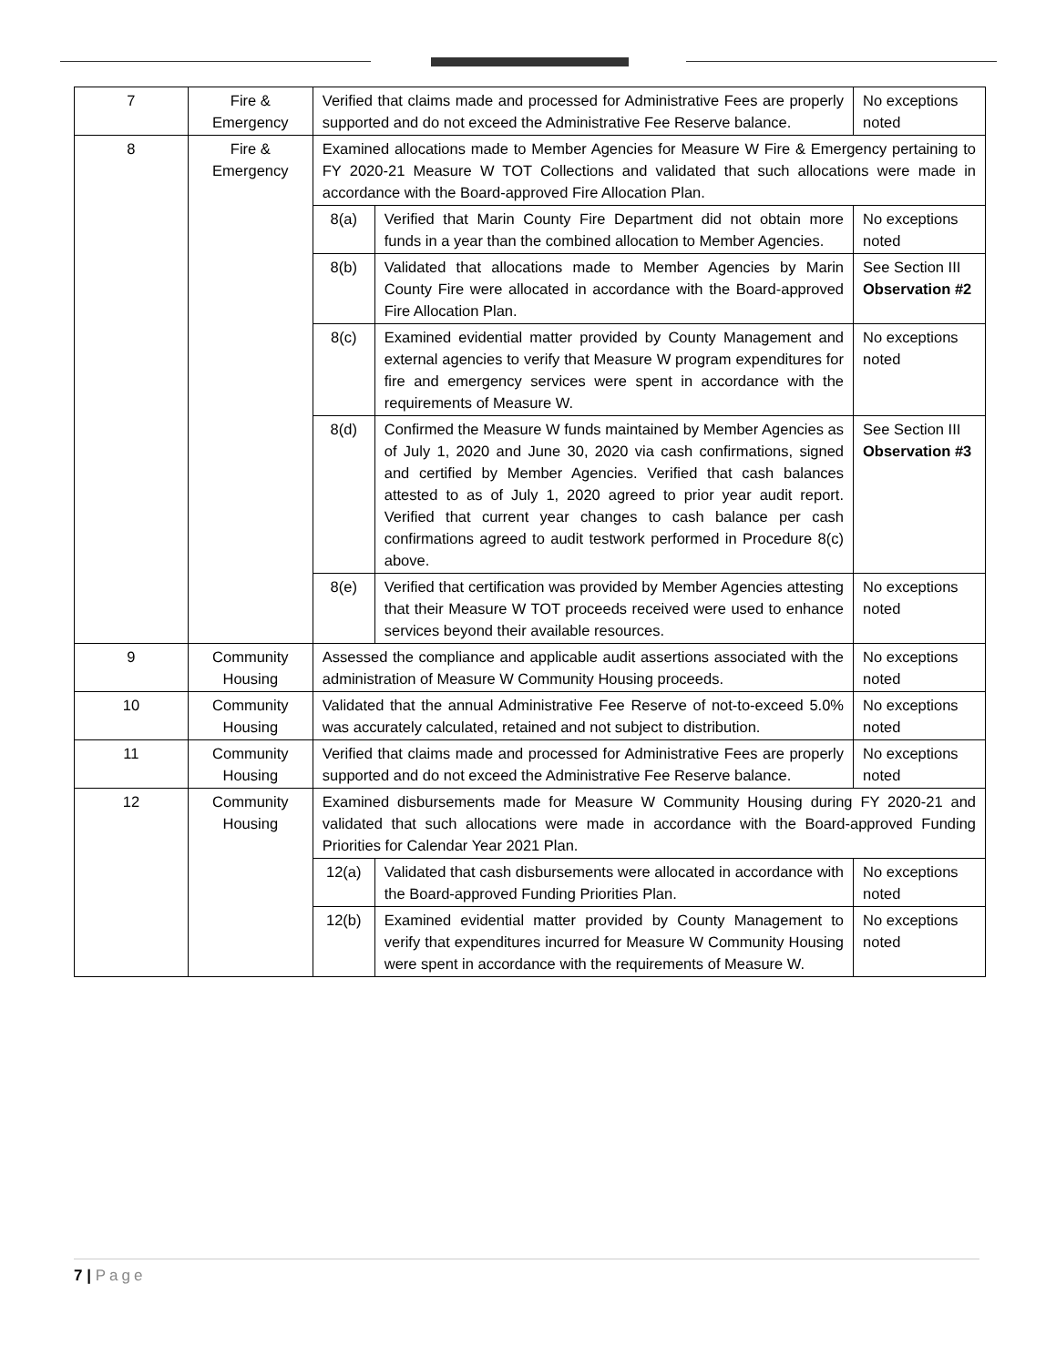| 7 | Fire & Emergency | Verified that claims made and processed for Administrative Fees are properly supported and do not exceed the Administrative Fee Reserve balance. | | No exceptions noted |
| 8 | Fire & Emergency | Examined allocations made to Member Agencies for Measure W Fire & Emergency pertaining to FY 2020-21 Measure W TOT Collections and validated that such allocations were made in accordance with the Board-approved Fire Allocation Plan. | | |
| | | 8(a) | Verified that Marin County Fire Department did not obtain more funds in a year than the combined allocation to Member Agencies. | No exceptions noted |
| | | 8(b) | Validated that allocations made to Member Agencies by Marin County Fire were allocated in accordance with the Board-approved Fire Allocation Plan. | See Section III Observation #2 |
| | | 8(c) | Examined evidential matter provided by County Management and external agencies to verify that Measure W program expenditures for fire and emergency services were spent in accordance with the requirements of Measure W. | No exceptions noted |
| | | 8(d) | Confirmed the Measure W funds maintained by Member Agencies as of July 1, 2020 and June 30, 2020 via cash confirmations, signed and certified by Member Agencies. Verified that cash balances attested to as of July 1, 2020 agreed to prior year audit report. Verified that current year changes to cash balance per cash confirmations agreed to audit testwork performed in Procedure 8(c) above. | See Section III Observation #3 |
| | | 8(e) | Verified that certification was provided by Member Agencies attesting that their Measure W TOT proceeds received were used to enhance services beyond their available resources. | No exceptions noted |
| 9 | Community Housing | Assessed the compliance and applicable audit assertions associated with the administration of Measure W Community Housing proceeds. | | No exceptions noted |
| 10 | Community Housing | Validated that the annual Administrative Fee Reserve of not-to-exceed 5.0% was accurately calculated, retained and not subject to distribution. | | No exceptions noted |
| 11 | Community Housing | Verified that claims made and processed for Administrative Fees are properly supported and do not exceed the Administrative Fee Reserve balance. | | No exceptions noted |
| 12 | Community Housing | Examined disbursements made for Measure W Community Housing during FY 2020-21 and validated that such allocations were made in accordance with the Board-approved Funding Priorities for Calendar Year 2021 Plan. | | |
| | | 12(a) | Validated that cash disbursements were allocated in accordance with the Board-approved Funding Priorities Plan. | No exceptions noted |
| | | 12(b) | Examined evidential matter provided by County Management to verify that expenditures incurred for Measure W Community Housing were spent in accordance with the requirements of Measure W. | No exceptions noted |
7 | Page